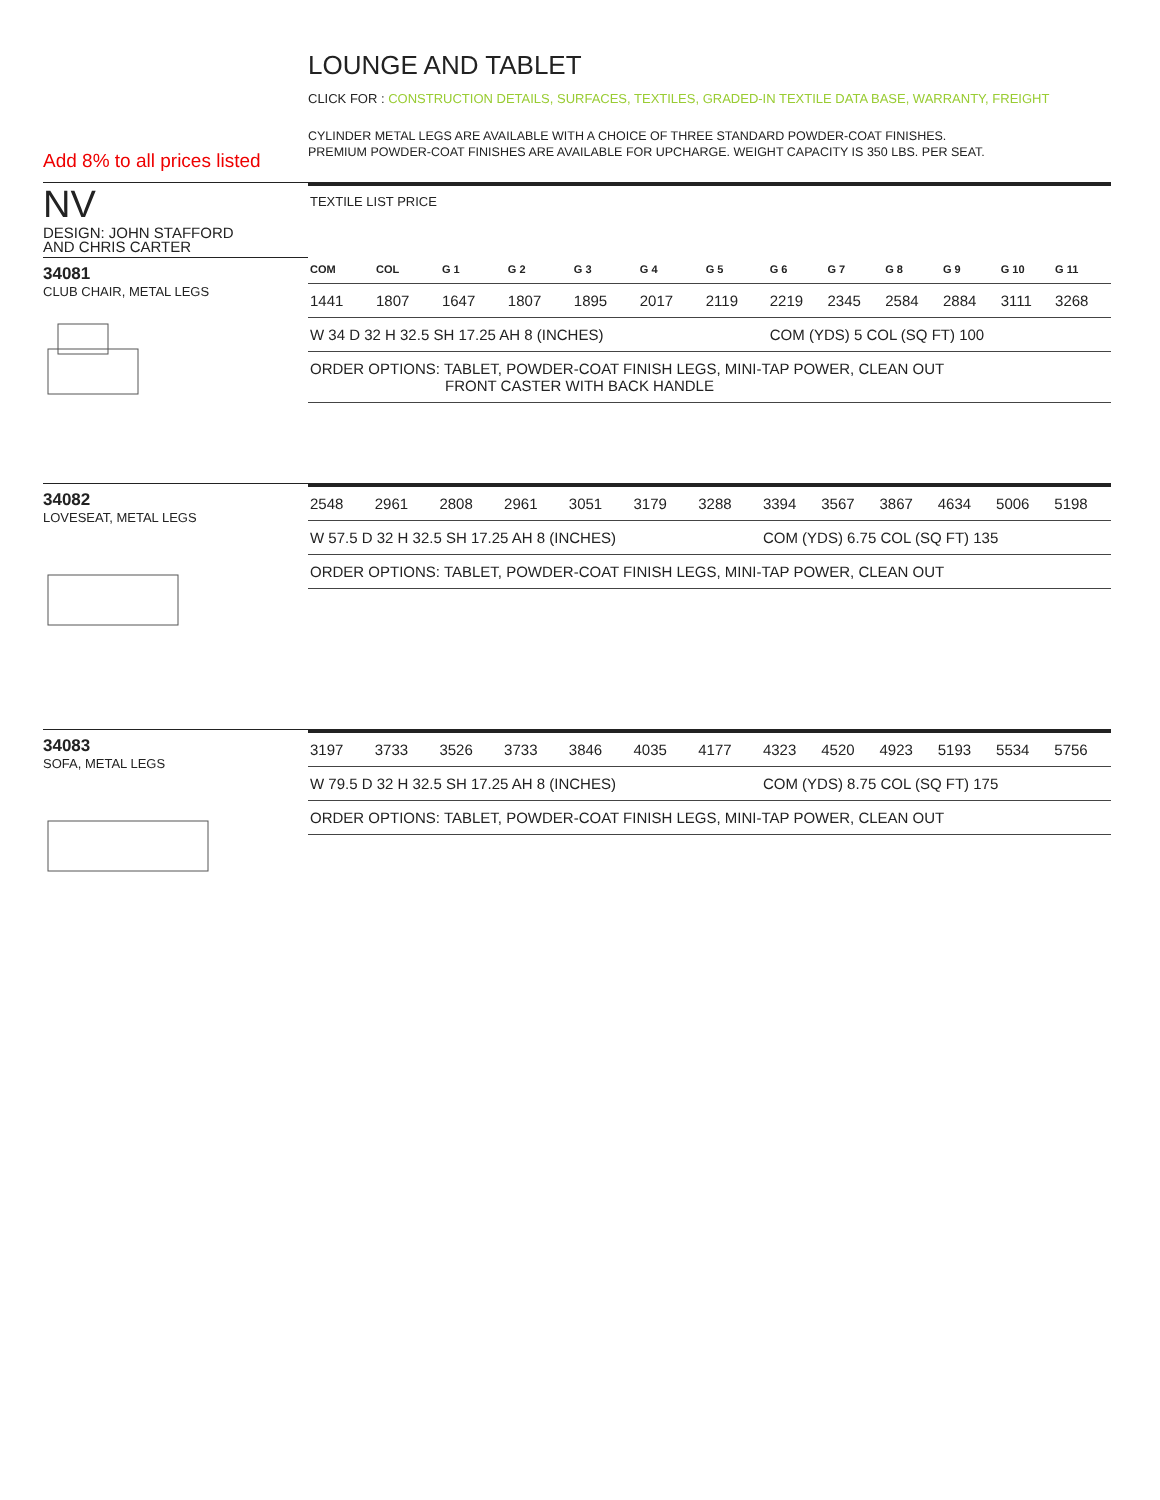LOUNGE AND TABLET
CLICK FOR : CONSTRUCTION DETAILS, SURFACES, TEXTILES, GRADED-IN TEXTILE DATA BASE, WARRANTY, FREIGHT
CYLINDER METAL LEGS ARE AVAILABLE WITH A CHOICE OF THREE STANDARD POWDER-COAT FINISHES.
PREMIUM POWDER-COAT FINISHES ARE AVAILABLE FOR UPCHARGE. WEIGHT CAPACITY IS 350 LBS. PER SEAT.
Add 8% to all prices listed
NV
DESIGN: JOHN STAFFORD
AND CHRIS CARTER
34081
CLUB CHAIR, METAL LEGS
| TEXTILE LIST PRICE | | | | | | | | | | | | |
| COM | COL | G 1 | G 2 | G 3 | G 4 | G 5 | G 6 | G 7 | G 8 | G 9 | G 10 | G 11 |
| 1441 | 1807 | 1647 | 1807 | 1895 | 2017 | 2119 | 2219 | 2345 | 2584 | 2884 | 3111 | 3268 |
| W 34 D 32 H 32.5 SH 17.25 AH 8 (INCHES) | | | | | | | COM (YDS) 5 COL (SQ FT) 100 | | | | | |
| ORDER OPTIONS: TABLET, POWDER-COAT FINISH LEGS, MINI-TAP POWER, CLEAN OUT FRONT CASTER WITH BACK HANDLE | | | | | | | | | | | | |
34082
LOVESEAT, METAL LEGS
| 2548 | 2961 | 2808 | 2961 | 3051 | 3179 | 3288 | 3394 | 3567 | 3867 | 4634 | 5006 | 5198 |
| W 57.5 D 32 H 32.5 SH 17.25 AH 8 (INCHES) | | | | | | | COM (YDS) 6.75 COL (SQ FT) 135 | | | | | |
| ORDER OPTIONS: TABLET, POWDER-COAT FINISH LEGS, MINI-TAP POWER, CLEAN OUT | | | | | | | | | | | | |
34083
SOFA, METAL LEGS
| 3197 | 3733 | 3526 | 3733 | 3846 | 4035 | 4177 | 4323 | 4520 | 4923 | 5193 | 5534 | 5756 |
| W 79.5 D 32 H 32.5 SH 17.25 AH 8 (INCHES) | | | | | | | COM (YDS) 8.75 COL (SQ FT) 175 | | | | | |
| ORDER OPTIONS: TABLET, POWDER-COAT FINISH LEGS, MINI-TAP POWER, CLEAN OUT | | | | | | | | | | | | |